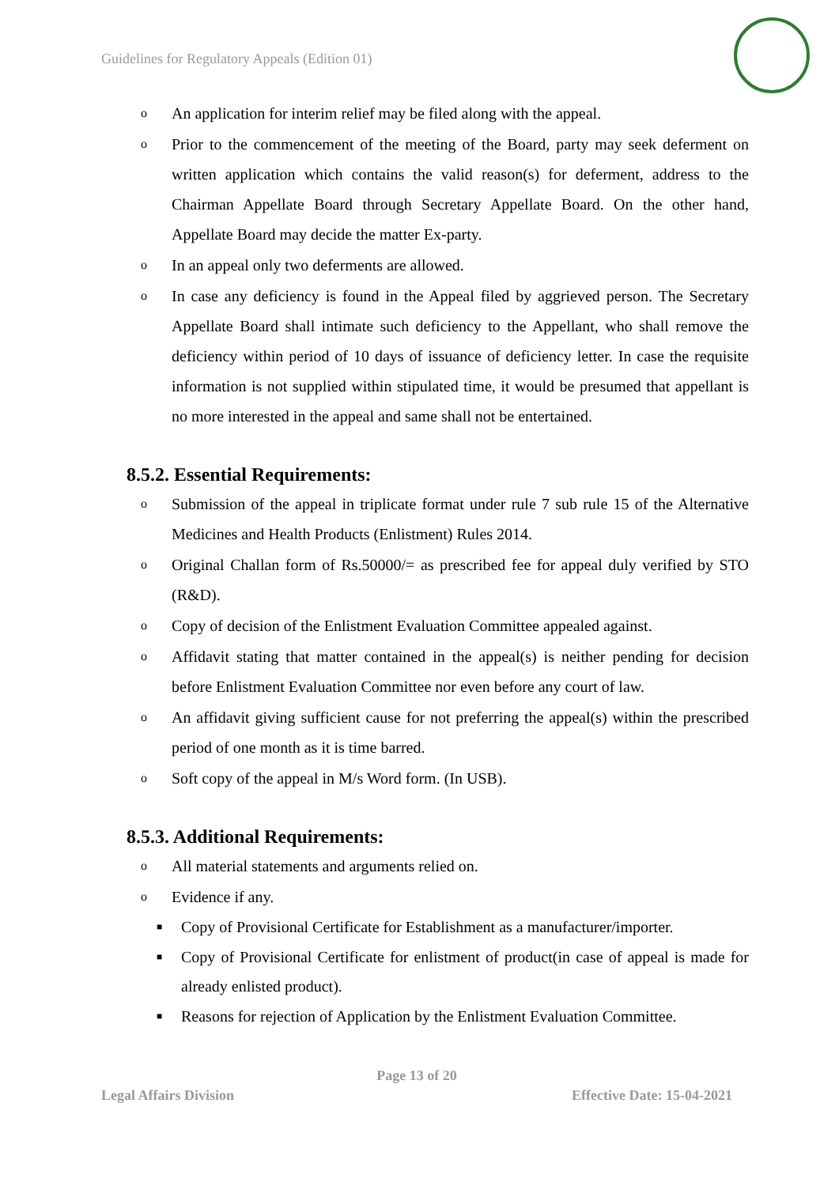Guidelines for Regulatory Appeals (Edition 01)
o An application for interim relief may be filed along with the appeal.
o Prior to the commencement of the meeting of the Board, party may seek deferment on written application which contains the valid reason(s) for deferment, address to the Chairman Appellate Board through Secretary Appellate Board. On the other hand, Appellate Board may decide the matter Ex-party.
o In an appeal only two deferments are allowed.
o In case any deficiency is found in the Appeal filed by aggrieved person. The Secretary Appellate Board shall intimate such deficiency to the Appellant, who shall remove the deficiency within period of 10 days of issuance of deficiency letter. In case the requisite information is not supplied within stipulated time, it would be presumed that appellant is no more interested in the appeal and same shall not be entertained.
8.5.2. Essential Requirements:
o Submission of the appeal in triplicate format under rule 7 sub rule 15 of the Alternative Medicines and Health Products (Enlistment) Rules 2014.
o Original Challan form of Rs.50000/= as prescribed fee for appeal duly verified by STO (R&D).
o Copy of decision of the Enlistment Evaluation Committee appealed against.
o Affidavit stating that matter contained in the appeal(s) is neither pending for decision before Enlistment Evaluation Committee nor even before any court of law.
o An affidavit giving sufficient cause for not preferring the appeal(s) within the prescribed period of one month as it is time barred.
o Soft copy of the appeal in M/s Word form. (In USB).
8.5.3. Additional Requirements:
o All material statements and arguments relied on.
o Evidence if any.
■ Copy of Provisional Certificate for Establishment as a manufacturer/importer.
■ Copy of Provisional Certificate for enlistment of product(in case of appeal is made for already enlisted product).
■ Reasons for rejection of Application by the Enlistment Evaluation Committee.
Page 13 of 20
Legal Affairs Division Effective Date: 15-04-2021